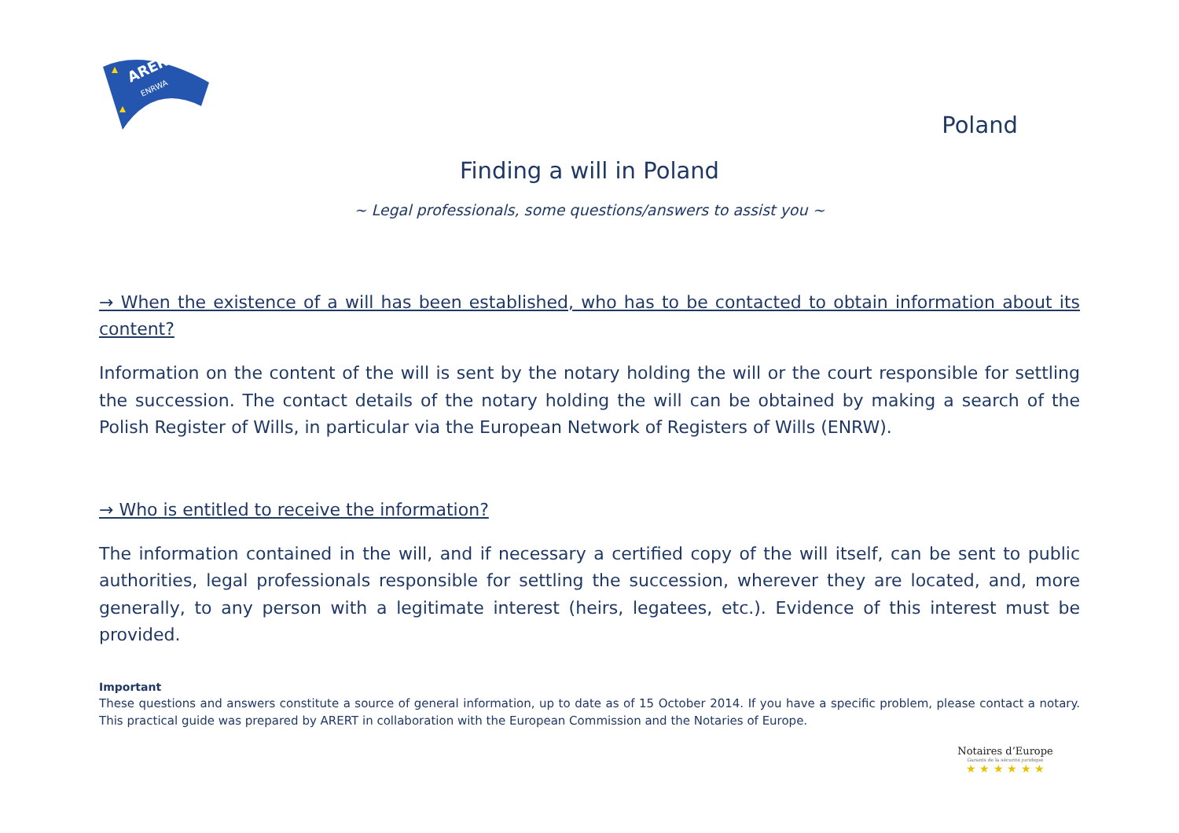ARERT
ENRWA
Poland
Finding a will in Poland
~ Legal professionals, some questions/answers to assist you ~
→ When the existence of a will has been established, who has to be contacted to obtain information about its content?
Information on the content of the will is sent by the notary holding the will or the court responsible for settling the succession. The contact details of the notary holding the will can be obtained by making a search of the Polish Register of Wills, in particular via the European Network of Registers of Wills (ENRW).
→ Who is entitled to receive the information?
The information contained in the will, and if necessary a certified copy of the will itself, can be sent to public authorities, legal professionals responsible for settling the succession, wherever they are located, and, more generally, to any person with a legitimate interest (heirs, legatees, etc.). Evidence of this interest must be provided.
Important
These questions and answers constitute a source of general information, up to date as of 15 October 2014. If you have a specific problem, please contact a notary. This practical guide was prepared by ARERT in collaboration with the European Commission and the Notaries of Europe.
Notaires d’Europe
Garants de la sécurité juridique
★ ★ ★ ★ ★ ★